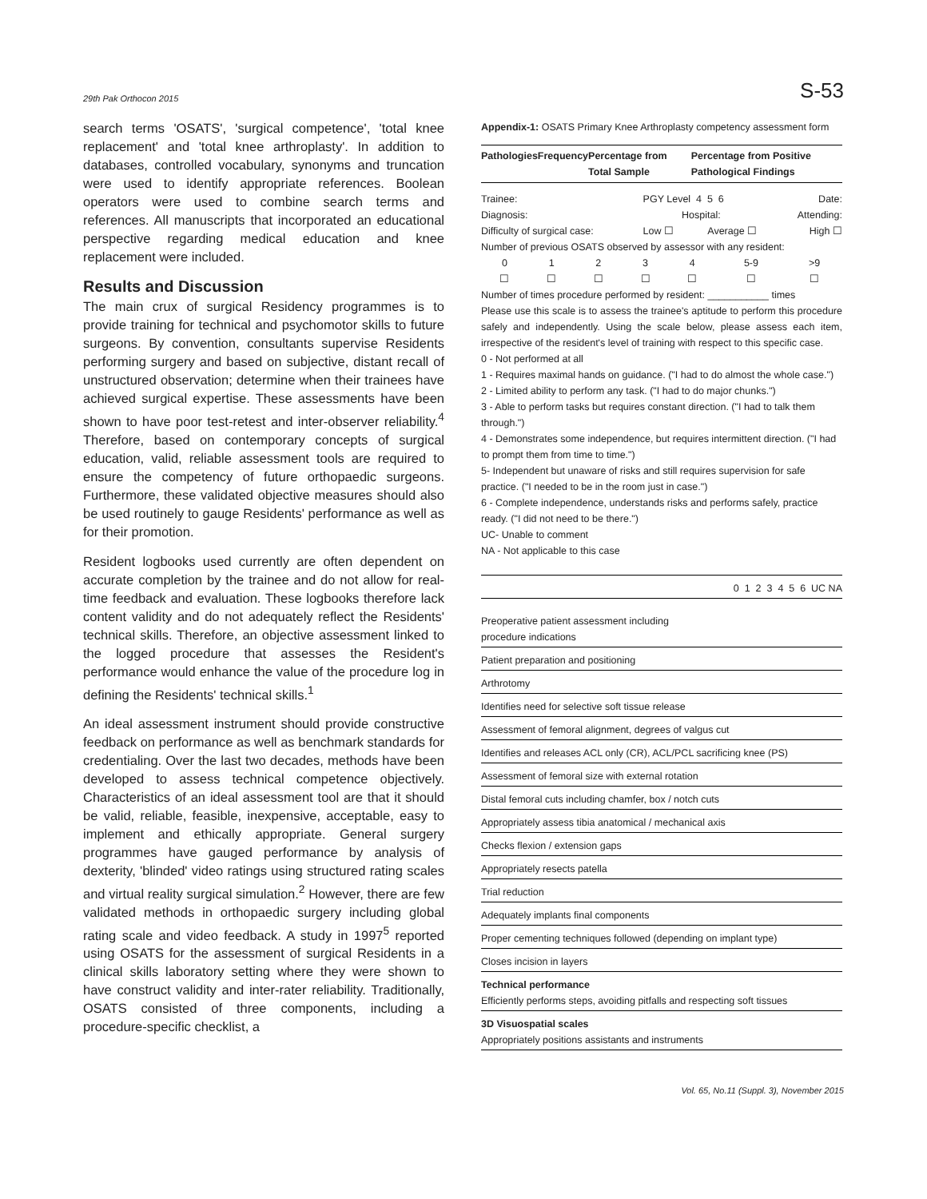29th Pak Orthocon 2015 S-53
search terms 'OSATS', 'surgical competence', 'total knee replacement' and 'total knee arthroplasty'. In addition to databases, controlled vocabulary, synonyms and truncation were used to identify appropriate references. Boolean operators were used to combine search terms and references. All manuscripts that incorporated an educational perspective regarding medical education and knee replacement were included.
Results and Discussion
The main crux of surgical Residency programmes is to provide training for technical and psychomotor skills to future surgeons. By convention, consultants supervise Residents performing surgery and based on subjective, distant recall of unstructured observation; determine when their trainees have achieved surgical expertise. These assessments have been shown to have poor test-retest and inter-observer reliability.<sup>4</sup> Therefore, based on contemporary concepts of surgical education, valid, reliable assessment tools are required to ensure the competency of future orthopaedic surgeons. Furthermore, these validated objective measures should also be used routinely to gauge Residents' performance as well as for their promotion.
Resident logbooks used currently are often dependent on accurate completion by the trainee and do not allow for real-time feedback and evaluation. These logbooks therefore lack content validity and do not adequately reflect the Residents' technical skills. Therefore, an objective assessment linked to the logged procedure that assesses the Resident's performance would enhance the value of the procedure log in defining the Residents' technical skills.<sup>1</sup>
An ideal assessment instrument should provide constructive feedback on performance as well as benchmark standards for credentialing. Over the last two decades, methods have been developed to assess technical competence objectively. Characteristics of an ideal assessment tool are that it should be valid, reliable, feasible, inexpensive, acceptable, easy to implement and ethically appropriate. General surgery programmes have gauged performance by analysis of dexterity, 'blinded' video ratings using structured rating scales and virtual reality surgical simulation.<sup>2</sup> However, there are few validated methods in orthopaedic surgery including global rating scale and video feedback. A study in 1997<sup>5</sup> reported using OSATS for the assessment of surgical Residents in a clinical skills laboratory setting where they were shown to have construct validity and inter-rater reliability. Traditionally, OSATS consisted of three components, including a procedure-specific checklist, a
Appendix-1: OSATS Primary Knee Arthroplasty competency assessment form
| Pathologies | Frequency | Percentage from Total Sample | Percentage from Positive Pathological Findings |
| --- | --- | --- | --- |
| Trainee: | PGY Level 4 5 6 | | Date: | |
| Diagnosis: | Hospital: | | Attending: | |
| Difficulty of surgical case: | Low ☐ | Average ☐ | | High ☐ |
Number of previous OSATS observed by assessor with any resident:
| 0 | 1 | 2 | 3 | 4 | 5-9 | >9 |
| ☐ | ☐ | ☐ | ☐ | ☐ | ☐ | ☐ |
Number of times procedure performed by resident: ___________ times
Please use this scale is to assess the trainee's aptitude to perform this procedure safely and independently. Using the scale below, please assess each item, irrespective of the resident's level of training with respect to this specific case.
0 - Not performed at all
1 - Requires maximal hands on guidance. ("I had to do almost the whole case.")
2 - Limited ability to perform any task. ("I had to do major chunks.")
3 - Able to perform tasks but requires constant direction. ("I had to talk them through.")
4 - Demonstrates some independence, but requires intermittent direction. ("I had to prompt them from time to time.")
5- Independent but unaware of risks and still requires supervision for safe practice. ("I needed to be in the room just in case.")
6 - Complete independence, understands risks and performs safely, practice ready. ("I did not need to be there.")
UC- Unable to comment
NA - Not applicable to this case
| 0 1 2 3 4 5 6 UC NA |
| Preoperative patient assessment including procedure indications |
| Patient preparation and positioning |
| Arthrotomy |
| Identifies need for selective soft tissue release |
| Assessment of femoral alignment, degrees of valgus cut |
| Identifies and releases ACL only (CR), ACL/PCL sacrificing knee (PS) |
| Assessment of femoral size with external rotation |
| Distal femoral cuts including chamfer, box / notch cuts |
| Appropriately assess tibia anatomical / mechanical axis |
| Checks flexion / extension gaps |
| Appropriately resects patella |
| Trial reduction |
| Adequately implants final components |
| Proper cementing techniques followed (depending on implant type) |
| Closes incision in layers |
| Technical performance Efficiently performs steps, avoiding pitfalls and respecting soft tissues |
| 3D Visuospatial scales Appropriately positions assistants and instruments |
Vol. 65, No.11 (Suppl. 3), November 2015